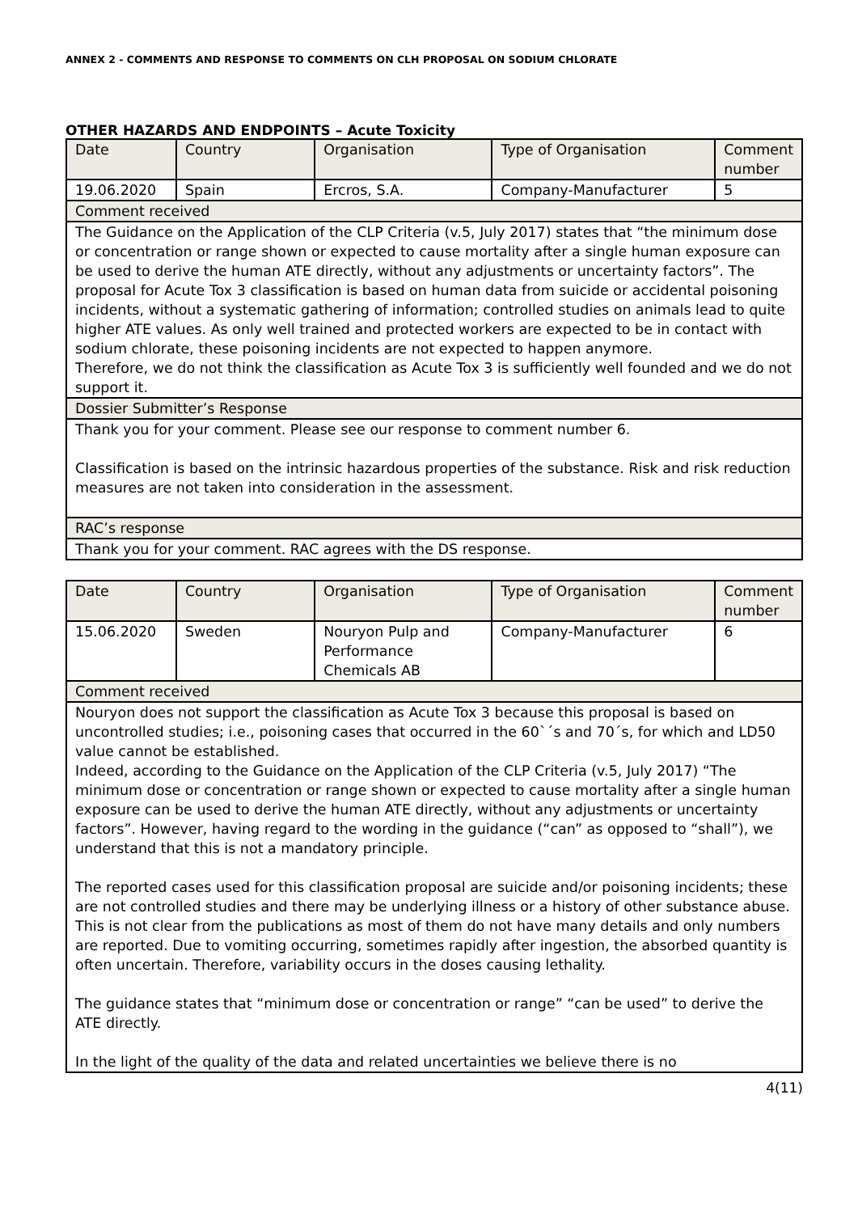ANNEX 2 - COMMENTS AND RESPONSE TO COMMENTS ON CLH PROPOSAL ON SODIUM CHLORATE
OTHER HAZARDS AND ENDPOINTS – Acute Toxicity
| Date | Country | Organisation | Type of Organisation | Comment number |
| 19.06.2020 | Spain | Ercros, S.A. | Company-Manufacturer | 5 |
| Comment received | | | | |
| The Guidance on the Application of the CLP Criteria (v.5, July 2017) states that “the minimum dose or concentration or range shown or expected to cause mortality after a single human exposure can be used to derive the human ATE directly, without any adjustments or uncertainty factors”. The proposal for Acute Tox 3 classification is based on human data from suicide or accidental poisoning incidents, without a systematic gathering of information; controlled studies on animals lead to quite higher ATE values. As only well trained and protected workers are expected to be in contact with sodium chlorate, these poisoning incidents are not expected to happen anymore. Therefore, we do not think the classification as Acute Tox 3 is sufficiently well founded and we do not support it. | | | | |
| Dossier Submitter’s Response | | | | |
| Thank you for your comment. Please see our response to comment number 6. Classification is based on the intrinsic hazardous properties of the substance. Risk and risk reduction measures are not taken into consideration in the assessment. | | | | |
| RAC’s response | | | | |
| Thank you for your comment. RAC agrees with the DS response. | | | | |
| Date | Country | Organisation | Type of Organisation | Comment number |
| 15.06.2020 | Sweden | Nouryon Pulp and Performance Chemicals AB | Company-Manufacturer | 6 |
| Comment received | | | | |
| Nouryon does not support the classification as Acute Tox 3 because this proposal is based on uncontrolled studies; i.e., poisoning cases that occurred in the 60`´s and 70´s, for which and LD50 value cannot be established. Indeed, according to the Guidance on the Application of the CLP Criteria (v.5, July 2017) “The minimum dose or concentration or range shown or expected to cause mortality after a single human exposure can be used to derive the human ATE directly, without any adjustments or uncertainty factors”. However, having regard to the wording in the guidance (“can” as opposed to “shall”), we understand that this is not a mandatory principle. The reported cases used for this classification proposal are suicide and/or poisoning incidents; these are not controlled studies and there may be underlying illness or a history of other substance abuse. This is not clear from the publications as most of them do not have many details and only numbers are reported. Due to vomiting occurring, sometimes rapidly after ingestion, the absorbed quantity is often uncertain. Therefore, variability occurs in the doses causing lethality. The guidance states that “minimum dose or concentration or range” “can be used” to derive the ATE directly. In the light of the quality of the data and related uncertainties we believe there is no | | | | |
4(11)